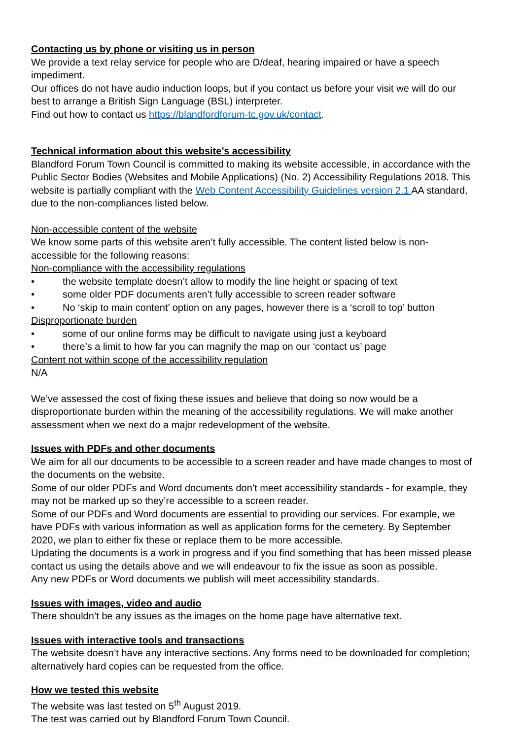Contacting us by phone or visiting us in person
We provide a text relay service for people who are D/deaf, hearing impaired or have a speech impediment.
Our offices do not have audio induction loops, but if you contact us before your visit we will do our best to arrange a British Sign Language (BSL) interpreter.
Find out how to contact us https://blandfordforum-tc.gov.uk/contact.
Technical information about this website’s accessibility
Blandford Forum Town Council is committed to making its website accessible, in accordance with the Public Sector Bodies (Websites and Mobile Applications) (No. 2) Accessibility Regulations 2018. This website is partially compliant with the Web Content Accessibility Guidelines version 2.1 AA standard, due to the non-compliances listed below.
Non-accessible content of the website
We know some parts of this website aren’t fully accessible. The content listed below is non-accessible for the following reasons:
Non-compliance with the accessibility regulations
• the website template doesn’t allow to modify the line height or spacing of text
• some older PDF documents aren’t fully accessible to screen reader software
• No ‘skip to main content’ option on any pages, however there is a ‘scroll to top’ button
Disproportionate burden
• some of our online forms may be difficult to navigate using just a keyboard
• there’s a limit to how far you can magnify the map on our ‘contact us’ page
Content not within scope of the accessibility regulation
N/A
We’ve assessed the cost of fixing these issues and believe that doing so now would be a disproportionate burden within the meaning of the accessibility regulations. We will make another assessment when we next do a major redevelopment of the website.
Issues with PDFs and other documents
We aim for all our documents to be accessible to a screen reader and have made changes to most of the documents on the website.
Some of our older PDFs and Word documents don’t meet accessibility standards - for example, they may not be marked up so they’re accessible to a screen reader.
Some of our PDFs and Word documents are essential to providing our services. For example, we have PDFs with various information as well as application forms for the cemetery. By September 2020, we plan to either fix these or replace them to be more accessible.
Updating the documents is a work in progress and if you find something that has been missed please contact us using the details above and we will endeavour to fix the issue as soon as possible.
Any new PDFs or Word documents we publish will meet accessibility standards.
Issues with images, video and audio
There shouldn’t be any issues as the images on the home page have alternative text.
Issues with interactive tools and transactions
The website doesn’t have any interactive sections. Any forms need to be downloaded for completion; alternatively hard copies can be requested from the office.
How we tested this website
The website was last tested on 5<sup>th</sup> August 2019.
The test was carried out by Blandford Forum Town Council.